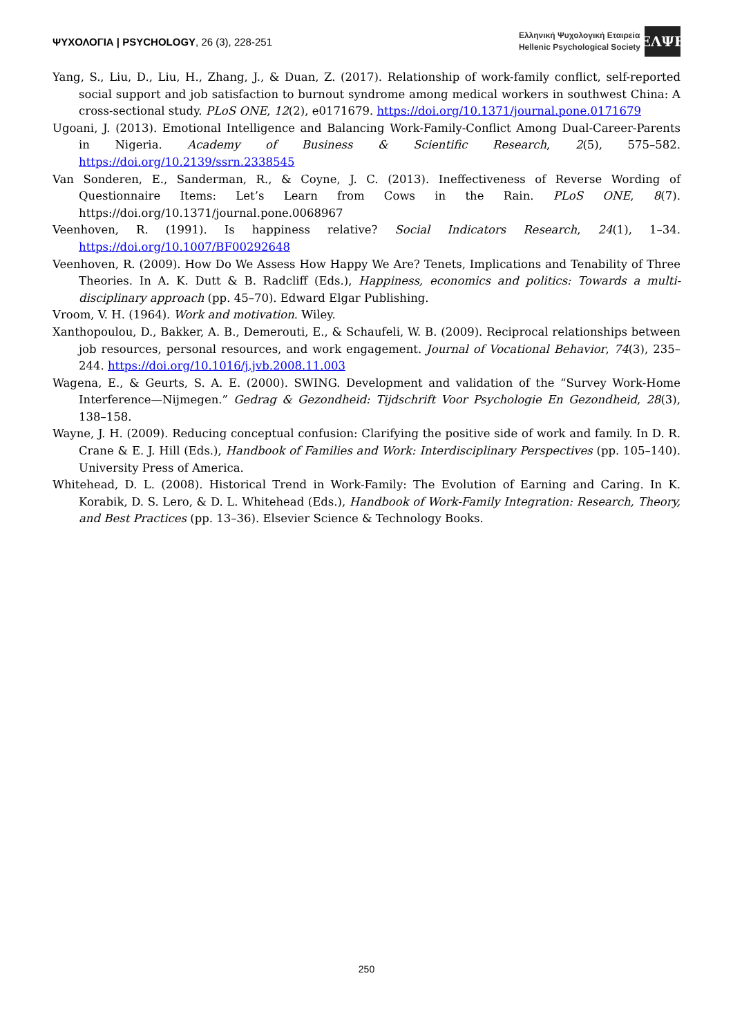ΨΥΧΟΛΟΓΙΑ | PSYCHOLOGY, 26 (3), 228-251
Ελληνική Ψυχολογική Εταιρεία
Hellenic Psychological Society
ΕΛΨΕ
Yang, S., Liu, D., Liu, H., Zhang, J., & Duan, Z. (2017). Relationship of work-family conflict, self-reported social support and job satisfaction to burnout syndrome among medical workers in southwest China: A cross-sectional study. PLoS ONE, 12(2), e0171679. https://doi.org/10.1371/journal.pone.0171679
Ugoani, J. (2013). Emotional Intelligence and Balancing Work-Family-Conflict Among Dual-Career-Parents in Nigeria. Academy of Business & Scientific Research, 2(5), 575–582. https://doi.org/10.2139/ssrn.2338545
Van Sonderen, E., Sanderman, R., & Coyne, J. C. (2013). Ineffectiveness of Reverse Wording of Questionnaire Items: Let’s Learn from Cows in the Rain. PLoS ONE, 8(7). https://doi.org/10.1371/journal.pone.0068967
Veenhoven, R. (1991). Is happiness relative? Social Indicators Research, 24(1), 1–34. https://doi.org/10.1007/BF00292648
Veenhoven, R. (2009). How Do We Assess How Happy We Are? Tenets, Implications and Tenability of Three Theories. In A. K. Dutt & B. Radcliff (Eds.), Happiness, economics and politics: Towards a multi-disciplinary approach (pp. 45–70). Edward Elgar Publishing.
Vroom, V. H. (1964). Work and motivation. Wiley.
Xanthopoulou, D., Bakker, A. B., Demerouti, E., & Schaufeli, W. B. (2009). Reciprocal relationships between job resources, personal resources, and work engagement. Journal of Vocational Behavior, 74(3), 235–244. https://doi.org/10.1016/j.jvb.2008.11.003
Wagena, E., & Geurts, S. A. E. (2000). SWING. Development and validation of the “Survey Work-Home Interference—Nijmegen.” Gedrag & Gezondheid: Tijdschrift Voor Psychologie En Gezondheid, 28(3), 138–158.
Wayne, J. H. (2009). Reducing conceptual confusion: Clarifying the positive side of work and family. In D. R. Crane & E. J. Hill (Eds.), Handbook of Families and Work: Interdisciplinary Perspectives (pp. 105–140). University Press of America.
Whitehead, D. L. (2008). Historical Trend in Work-Family: The Evolution of Earning and Caring. In K. Korabik, D. S. Lero, & D. L. Whitehead (Eds.), Handbook of Work-Family Integration: Research, Theory, and Best Practices (pp. 13–36). Elsevier Science & Technology Books.
250